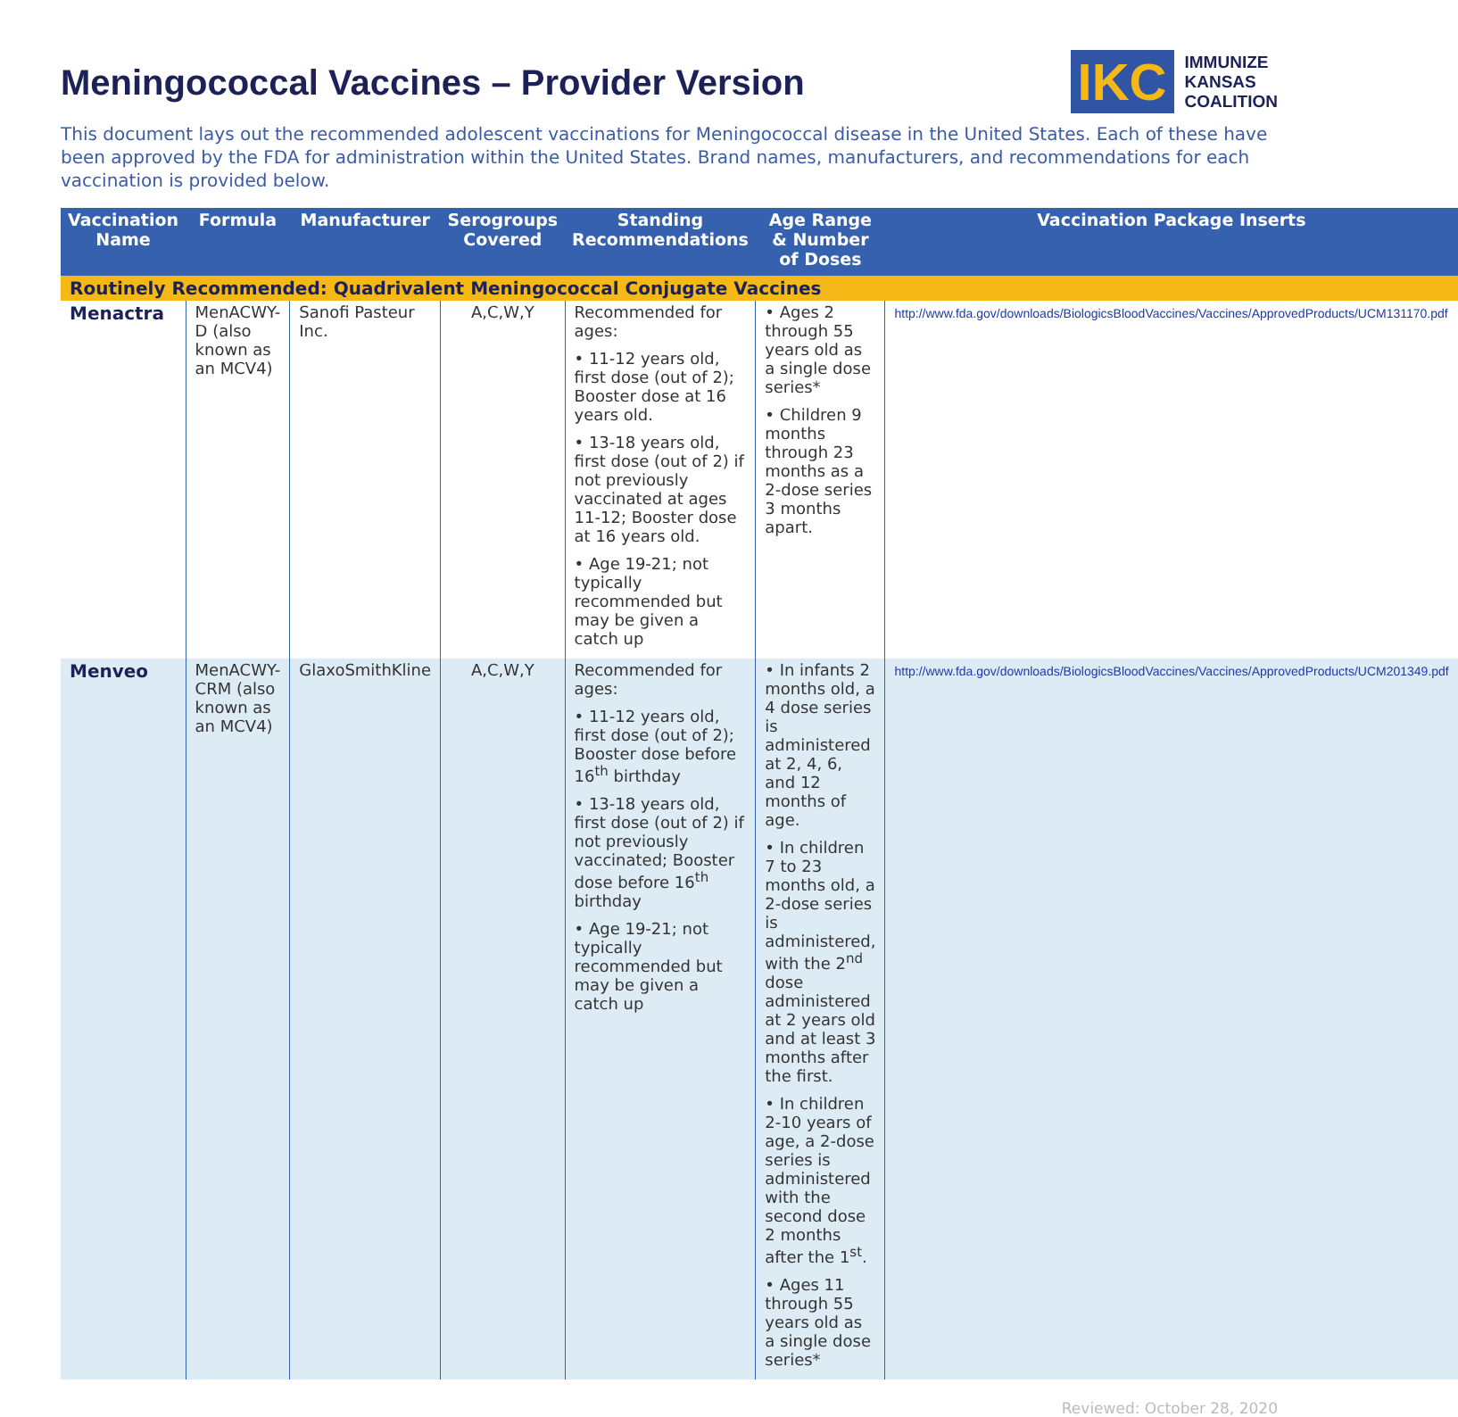Meningococcal Vaccines – Provider Version
IKC
IMMUNIZE
KANSAS
COALITION
This document lays out the recommended adolescent vaccinations for Meningococcal disease in the United States. Each of these have been approved by the FDA for administration within the United States. Brand names, manufacturers, and recommendations for each vaccination is provided below.
| Vaccination Name | Formula | Manufacturer | Serogroups Covered | Standing Recommendations | Age Range & Number of Doses | Vaccination Package Inserts |
| --- | --- | --- | --- | --- | --- | --- |
| Routinely Recommended: Quadrivalent Meningococcal Conjugate Vaccines | | | | | | |
| Menactra | MenACWY-D (also known as an MCV4) | Sanofi Pasteur Inc. | A,C,W,Y | Recommended for ages: • 11-12 years old, first dose (out of 2); Booster dose at 16 years old. • 13-18 years old, first dose (out of 2) if not previously vaccinated at ages 11-12; Booster dose at 16 years old. • Age 19-21; not typically recommended but may be given a catch up | • Ages 2 through 55 years old as a single dose series* • Children 9 months through 23 months as a 2-dose series 3 months apart. | http://www.fda.gov/downloads/BiologicsBloodVaccines/Vaccines/ApprovedProducts/UCM131170.pdf |
| Menveo | MenACWY-CRM (also known as an MCV4) | GlaxoSmithKline | A,C,W,Y | Recommended for ages: • 11-12 years old, first dose (out of 2); Booster dose before 16<sup>th</sup> birthday • 13-18 years old, first dose (out of 2) if not previously vaccinated; Booster dose before 16<sup>th</sup> birthday • Age 19-21; not typically recommended but may be given a catch up | • In infants 2 months old, a 4 dose series is administered at 2, 4, 6, and 12 months of age. • In children 7 to 23 months old, a 2-dose series is administered, with the 2<sup>nd</sup> dose administered at 2 years old and at least 3 months after the first. • In children 2-10 years of age, a 2-dose series is administered with the second dose 2 months after the 1<sup>st</sup>. • Ages 11 through 55 years old as a single dose series* | http://www.fda.gov/downloads/BiologicsBloodVaccines/Vaccines/ApprovedProducts/UCM201349.pdf |
Reviewed: October 28, 2020